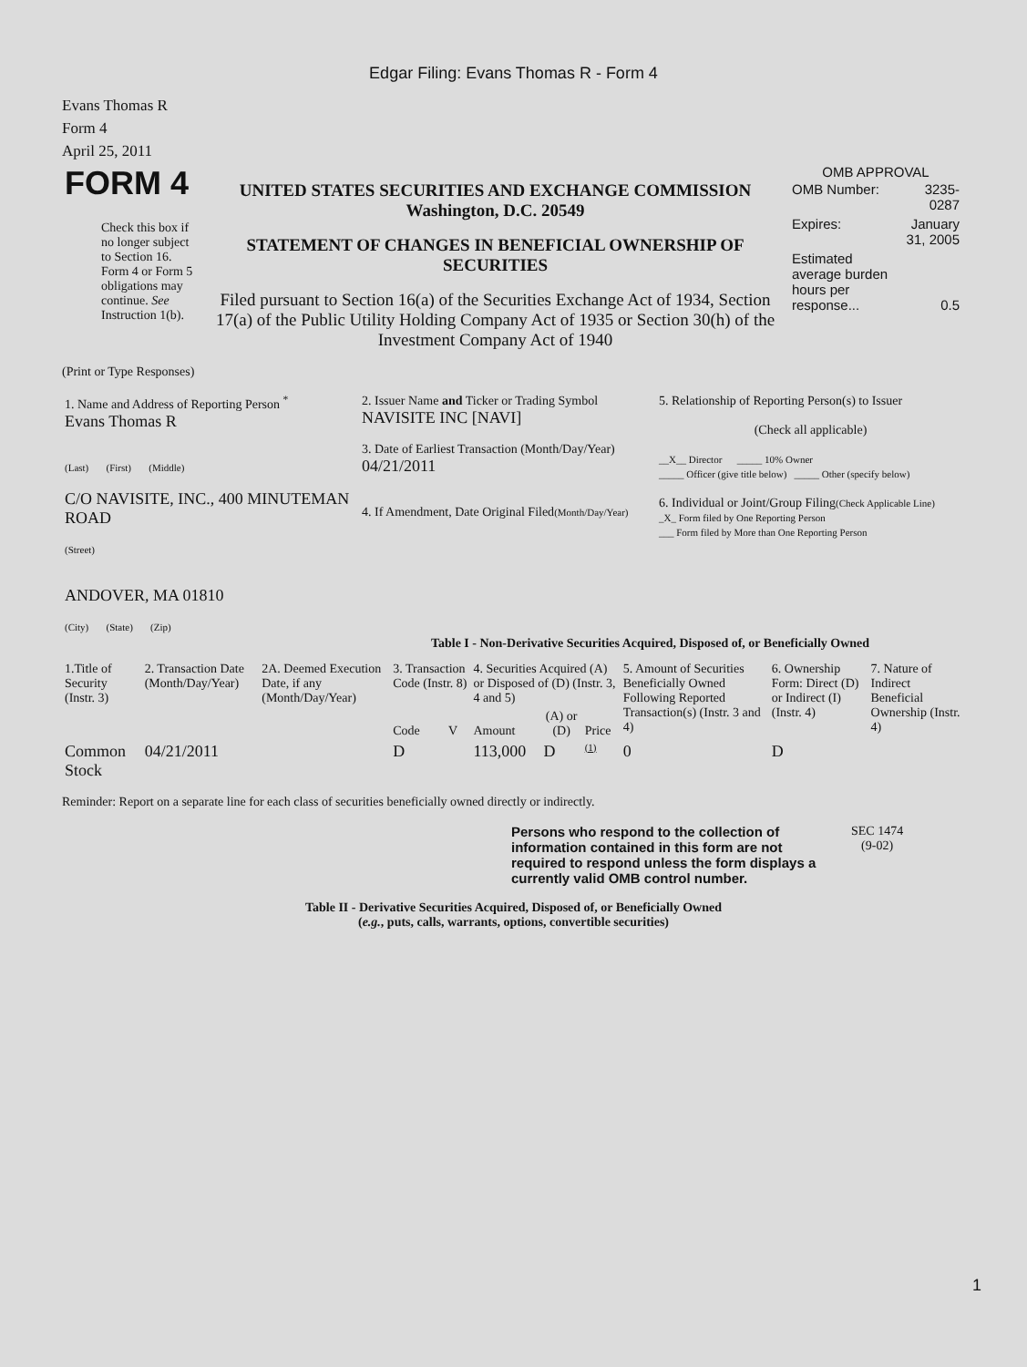Edgar Filing: Evans Thomas R - Form 4
Evans Thomas R
Form 4
April 25, 2011
| FORM 4 Check this box if no longer subject to Section 16. Form 4 or Form 5 obligations may continue. See Instruction 1(b). | UNITED STATES SECURITIES AND EXCHANGE COMMISSION Washington, D.C. 20549 STATEMENT OF CHANGES IN BENEFICIAL OWNERSHIP OF SECURITIES Filed pursuant to Section 16(a) of the Securities Exchange Act of 1934, Section 17(a) of the Public Utility Holding Company Act of 1935 or Section 30(h) of the Investment Company Act of 1940 | OMB APPROVAL / OMB Number: / 3235-0287 / / Expires: / January 31, 2005 / / Estimated average burden hours per response... / 0.5 / |
(Print or Type Responses)
| 1. Name and Address of Reporting Person <sup>*</sup> Evans Thomas R (Last) (First) (Middle) C/O NAVISITE, INC., 400 MINUTEMAN ROAD (Street) ANDOVER, MA 01810 (City) (State) (Zip) | 2. Issuer Name and Ticker or Trading Symbol NAVISITE INC [NAVI] 3. Date of Earliest Transaction (Month/Day/Year) 04/21/2011 4. If Amendment, Date Original Filed (Month/Day/Year) | 5. Relationship of Reporting Person(s) to Issuer (Check all applicable) __X__ Director _____ 10% Owner _____ Officer (give title below) _____ Other (specify below) 6. Individual or Joint/Group Filing (Check Applicable Line) _X_ Form filed by One Reporting Person ___ Form filed by More than One Reporting Person |
Table I - Non-Derivative Securities Acquired, Disposed of, or Beneficially Owned
| 1.Title of Security (Instr. 3) | 2. Transaction Date (Month/Day/Year) | 2A. Deemed Execution Date, if any (Month/Day/Year) | 3. Transaction Code (Instr. 8) | | 4. Securities Acquired (A) or Disposed of (D) (Instr. 3, 4 and 5) | | | 5. Amount of Securities Beneficially Owned Following Reported Transaction(s) (Instr. 3 and 4) | 6. Ownership Form: Direct (D) or Indirect (I) (Instr. 4) | 7. Nature of Indirect Beneficial Ownership (Instr. 4) |
| --- | --- | --- | --- | --- | --- | --- | --- | --- | --- | --- |
| | | | Code | V | Amount | (A) or (D) | Price | | | |
| Common Stock | 04/21/2011 | | D | | 113,000 | D | (1) | 0 | D | |
Reminder: Report on a separate line for each class of securities beneficially owned directly or indirectly.
| Persons who respond to the collection of information contained in this form are not required to respond unless the form displays a currently valid OMB control number. | SEC 1474 (9-02) |
Table II - Derivative Securities Acquired, Disposed of, or Beneficially Owned
(e.g., puts, calls, warrants, options, convertible securities)
1